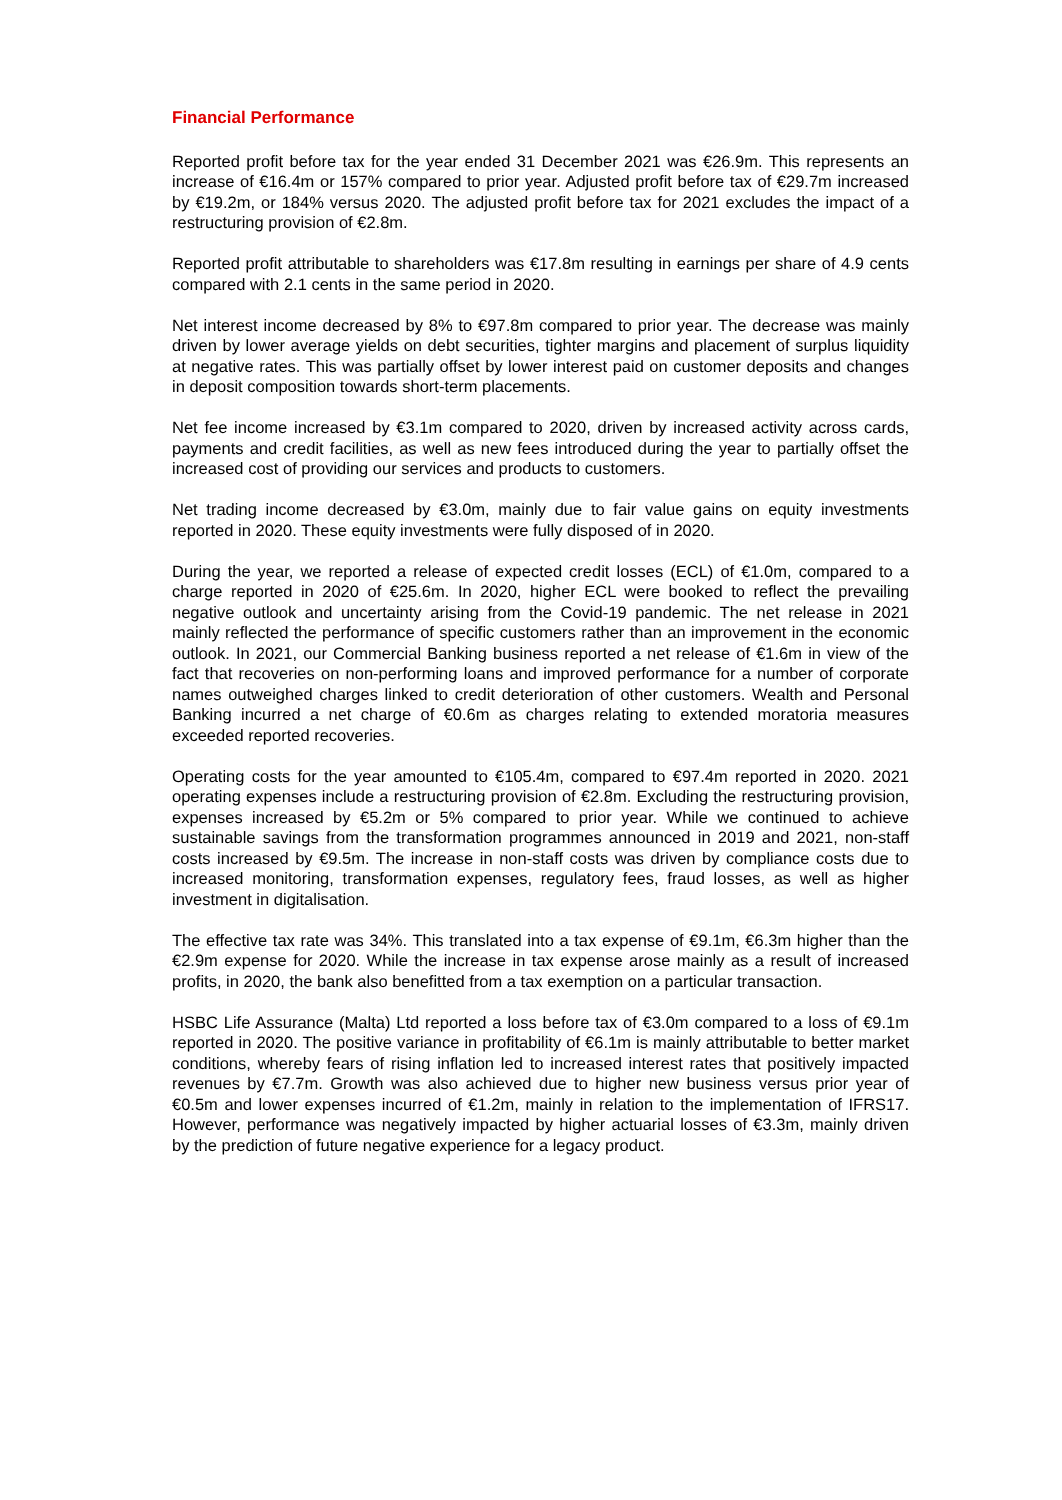Financial Performance
Reported profit before tax for the year ended 31 December 2021 was €26.9m. This represents an increase of €16.4m or 157% compared to prior year. Adjusted profit before tax of €29.7m increased by €19.2m, or 184% versus 2020. The adjusted profit before tax for 2021 excludes the impact of a restructuring provision of €2.8m.
Reported profit attributable to shareholders was €17.8m resulting in earnings per share of 4.9 cents compared with 2.1 cents in the same period in 2020.
Net interest income decreased by 8% to €97.8m compared to prior year. The decrease was mainly driven by lower average yields on debt securities, tighter margins and placement of surplus liquidity at negative rates. This was partially offset by lower interest paid on customer deposits and changes in deposit composition towards short-term placements.
Net fee income increased by €3.1m compared to 2020, driven by increased activity across cards, payments and credit facilities, as well as new fees introduced during the year to partially offset the increased cost of providing our services and products to customers.
Net trading income decreased by €3.0m, mainly due to fair value gains on equity investments reported in 2020. These equity investments were fully disposed of in 2020.
During the year, we reported a release of expected credit losses (ECL) of €1.0m, compared to a charge reported in 2020 of €25.6m. In 2020, higher ECL were booked to reflect the prevailing negative outlook and uncertainty arising from the Covid-19 pandemic. The net release in 2021 mainly reflected the performance of specific customers rather than an improvement in the economic outlook. In 2021, our Commercial Banking business reported a net release of €1.6m in view of the fact that recoveries on non-performing loans and improved performance for a number of corporate names outweighed charges linked to credit deterioration of other customers. Wealth and Personal Banking incurred a net charge of €0.6m as charges relating to extended moratoria measures exceeded reported recoveries.
Operating costs for the year amounted to €105.4m, compared to €97.4m reported in 2020. 2021 operating expenses include a restructuring provision of €2.8m. Excluding the restructuring provision, expenses increased by €5.2m or 5% compared to prior year. While we continued to achieve sustainable savings from the transformation programmes announced in 2019 and 2021, non-staff costs increased by €9.5m. The increase in non-staff costs was driven by compliance costs due to increased monitoring, transformation expenses, regulatory fees, fraud losses, as well as higher investment in digitalisation.
The effective tax rate was 34%. This translated into a tax expense of €9.1m, €6.3m higher than the €2.9m expense for 2020. While the increase in tax expense arose mainly as a result of increased profits, in 2020, the bank also benefitted from a tax exemption on a particular transaction.
HSBC Life Assurance (Malta) Ltd reported a loss before tax of €3.0m compared to a loss of €9.1m reported in 2020. The positive variance in profitability of €6.1m is mainly attributable to better market conditions, whereby fears of rising inflation led to increased interest rates that positively impacted revenues by €7.7m. Growth was also achieved due to higher new business versus prior year of €0.5m and lower expenses incurred of €1.2m, mainly in relation to the implementation of IFRS17. However, performance was negatively impacted by higher actuarial losses of €3.3m, mainly driven by the prediction of future negative experience for a legacy product.